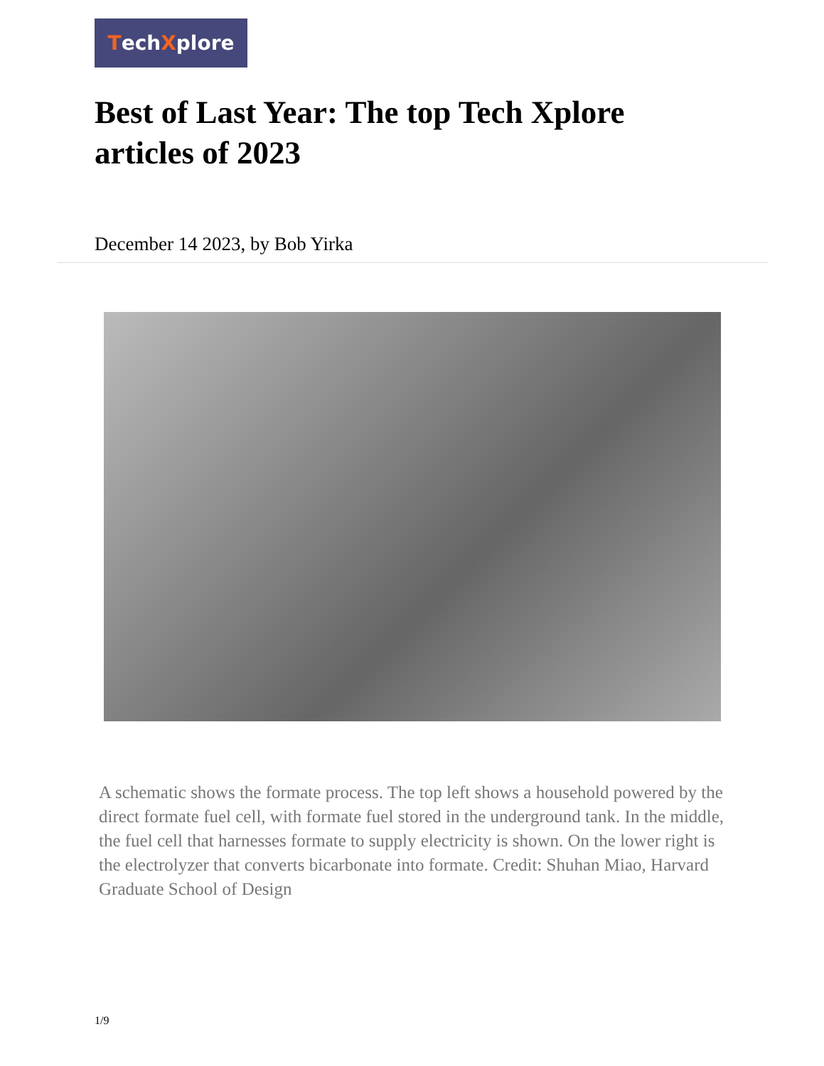TechXplore
Best of Last Year: The top Tech Xplore articles of 2023
December 14 2023, by Bob Yirka
A schematic shows the formate process. The top left shows a household powered by the direct formate fuel cell, with formate fuel stored in the underground tank. In the middle, the fuel cell that harnesses formate to supply electricity is shown. On the lower right is the electrolyzer that converts bicarbonate into formate. Credit: Shuhan Miao, Harvard Graduate School of Design
1/9